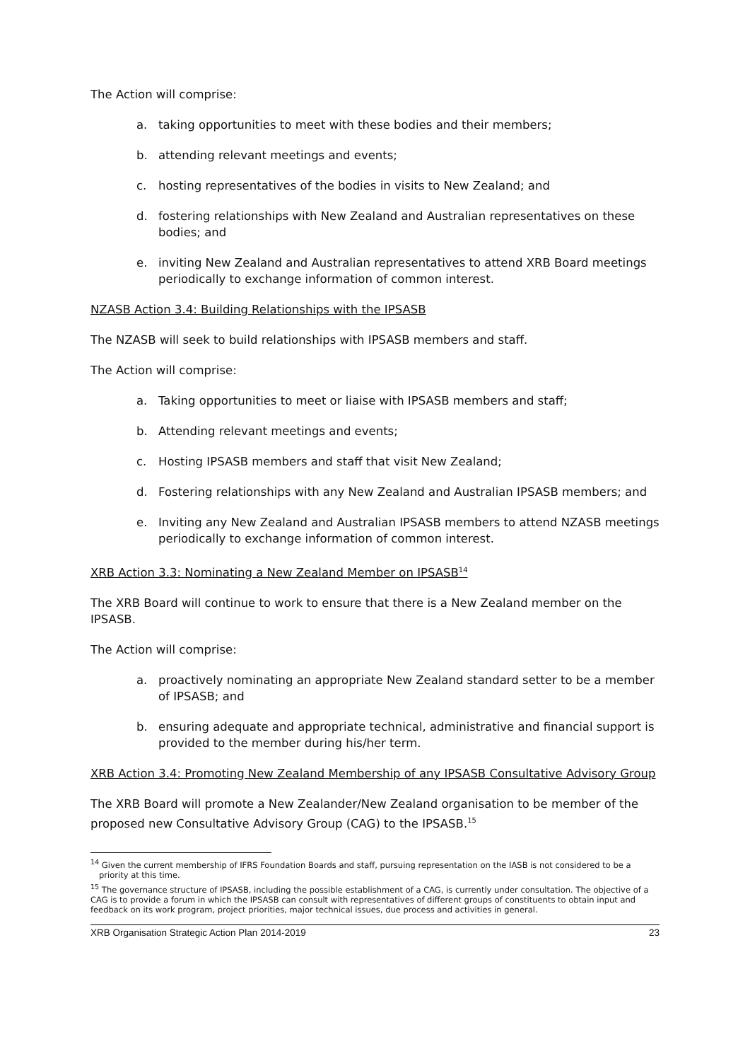The Action will comprise:
a. taking opportunities to meet with these bodies and their members;
b. attending relevant meetings and events;
c. hosting representatives of the bodies in visits to New Zealand; and
d. fostering relationships with New Zealand and Australian representatives on these bodies; and
e. inviting New Zealand and Australian representatives to attend XRB Board meetings periodically to exchange information of common interest.
NZASB Action 3.4: Building Relationships with the IPSASB
The NZASB will seek to build relationships with IPSASB members and staff.
The Action will comprise:
a. Taking opportunities to meet or liaise with IPSASB members and staff;
b. Attending relevant meetings and events;
c. Hosting IPSASB members and staff that visit New Zealand;
d. Fostering relationships with any New Zealand and Australian IPSASB members; and
e. Inviting any New Zealand and Australian IPSASB members to attend NZASB meetings periodically to exchange information of common interest.
XRB Action 3.3: Nominating a New Zealand Member on IPSASB<sup>14</sup>
The XRB Board will continue to work to ensure that there is a New Zealand member on the IPSASB.
The Action will comprise:
a. proactively nominating an appropriate New Zealand standard setter to be a member of IPSASB; and
b. ensuring adequate and appropriate technical, administrative and financial support is provided to the member during his/her term.
XRB Action 3.4: Promoting New Zealand Membership of any IPSASB Consultative Advisory Group
The XRB Board will promote a New Zealander/New Zealand organisation to be member of the proposed new Consultative Advisory Group (CAG) to the IPSASB.<sup>15</sup>
<sup>14</sup> Given the current membership of IFRS Foundation Boards and staff, pursuing representation on the IASB is not considered to be a priority at this time.
<sup>15</sup> The governance structure of IPSASB, including the possible establishment of a CAG, is currently under consultation. The objective of a CAG is to provide a forum in which the IPSASB can consult with representatives of different groups of constituents to obtain input and feedback on its work program, project priorities, major technical issues, due process and activities in general.
XRB Organisation Strategic Action Plan 2014-2019 23